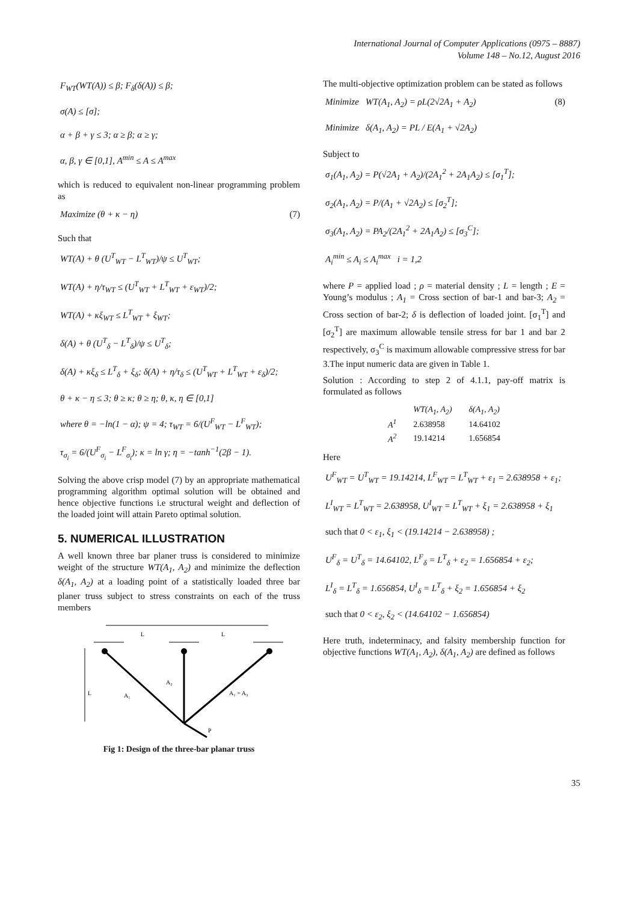International Journal of Computer Applications (0975 – 8887)
Volume 148 – No.12, August 2016
F<sub>WT</sub>(WT(A)) ≤ β; F<sub>δ</sub>(δ(A)) ≤ β;
σ(A) ≤ [σ];
α + β + γ ≤ 3; α ≥ β; α ≥ γ;
α, β, γ ∈ [0,1], A<sup>min</sup> ≤ A ≤ A<sup>max</sup>
which is reduced to equivalent non-linear programming problem as
Maximize (θ + κ − η) (7)
Such that
WT(A) + θ (U<sup>T</sup><sub>WT</sub> − L<sup>T</sup><sub>WT</sub>)/ψ ≤ U<sup>T</sup><sub>WT</sub>;
WT(A) + η/τ<sub>WT</sub> ≤ (U<sup>T</sup><sub>WT</sub> + L<sup>T</sup><sub>WT</sub> + ε<sub>WT</sub>)/2;
WT(A) + κξ<sub>WT</sub> ≤ L<sup>T</sup><sub>WT</sub> + ξ<sub>WT</sub>;
δ(A) + θ (U<sup>T</sup><sub>δ</sub> − L<sup>T</sup><sub>δ</sub>)/ψ ≤ U<sup>T</sup><sub>δ</sub>;
δ(A) + κξ<sub>δ</sub> ≤ L<sup>T</sup><sub>δ</sub> + ξ<sub>δ</sub>; δ(A) + η/τ<sub>δ</sub> ≤ (U<sup>T</sup><sub>WT</sub> + L<sup>T</sup><sub>WT</sub> + ε<sub>δ</sub>)/2;
θ + κ − η ≤ 3; θ ≥ κ; θ ≥ η; θ, κ, η ∈ [0,1]
where θ = −ln(1 − α); ψ = 4; τ<sub>WT</sub> = 6/(U<sup>F</sup><sub>WT</sub> − L<sup>F</sup><sub>WT</sub>);
τ<sub>σ<sub>i</sub></sub> = 6/(U<sup>F</sup><sub>σ<sub>i</sub></sub> − L<sup>F</sup><sub>σ<sub>i</sub></sub>); κ = ln γ; η = −tanh<sup>−1</sup>(2β − 1).
Solving the above crisp model (7) by an appropriate mathematical programming algorithm optimal solution will be obtained and hence objective functions i.e structural weight and deflection of the loaded joint will attain Pareto optimal solution.
5. NUMERICAL ILLUSTRATION
A well known three bar planer truss is considered to minimize weight of the structure WT(A<sub>1</sub>, A<sub>2</sub>) and minimize the deflection δ(A<sub>1</sub>, A<sub>2</sub>) at a loading point of a statistically loaded three bar planer truss subject to stress constraints on each of the truss members
L
L
L
A₂
A₁
A₁ = A₃
P
Fig 1: Design of the three-bar planar truss
The multi-objective optimization problem can be stated as follows
Minimize WT(A<sub>1</sub>, A<sub>2</sub>) = ρL(2√2A<sub>1</sub> + A<sub>2</sub>) (8)
Minimize δ(A<sub>1</sub>, A<sub>2</sub>) = PL / E(A<sub>1</sub> + √2A<sub>2</sub>)
Subject to
σ<sub>1</sub>(A<sub>1</sub>, A<sub>2</sub>) = P(√2A<sub>1</sub> + A<sub>2</sub>)/(2A<sub>1</sub><sup>2</sup> + 2A<sub>1</sub>A<sub>2</sub>) ≤ [σ<sub>1</sub><sup>T</sup>];
σ<sub>2</sub>(A<sub>1</sub>, A<sub>2</sub>) = P/(A<sub>1</sub> + √2A<sub>2</sub>) ≤ [σ<sub>2</sub><sup>T</sup>];
σ<sub>3</sub>(A<sub>1</sub>, A<sub>2</sub>) = PA<sub>2</sub>/(2A<sub>1</sub><sup>2</sup> + 2A<sub>1</sub>A<sub>2</sub>) ≤ [σ<sub>3</sub><sup>C</sup>];
A<sub>i</sub><sup>min</sup> ≤ A<sub>i</sub> ≤ A<sub>i</sub><sup>max</sup> i = 1,2
where P = applied load ; ρ = material density ; L = length ; E = Young’s modulus ; A<sub>1</sub> = Cross section of bar-1 and bar-3; A<sub>2</sub> = Cross section of bar-2; δ is deflection of loaded joint. [σ<sub>1</sub><sup>T</sup>] and [σ<sub>2</sub><sup>T</sup>] are maximum allowable tensile stress for bar 1 and bar 2 respectively, σ<sub>3</sub><sup>C</sup> is maximum allowable compressive stress for bar 3.The input numeric data are given in Table 1.
Solution : According to step 2 of 4.1.1, pay-off matrix is formulated as follows
| | WT(A<sub>1</sub>, A<sub>2</sub>) | δ(A<sub>1</sub>, A<sub>2</sub>) |
| A<sup>1</sup> | 2.638958 | 14.64102 |
| A<sup>2</sup> | 19.14214 | 1.656854 |
Here
U<sup>F</sup><sub>WT</sub> = U<sup>T</sup><sub>WT</sub> = 19.14214, L<sup>F</sup><sub>WT</sub> = L<sup>T</sup><sub>WT</sub> + ε<sub>1</sub> = 2.638958 + ε<sub>1</sub>;
L<sup>I</sup><sub>WT</sub> = L<sup>T</sup><sub>WT</sub> = 2.638958, U<sup>I</sup><sub>WT</sub> = L<sup>T</sup><sub>WT</sub> + ξ<sub>1</sub> = 2.638958 + ξ<sub>1</sub>
such that 0 < ε<sub>1</sub>, ξ<sub>1</sub> < (19.14214 − 2.638958) ;
U<sup>F</sup><sub>δ</sub> = U<sup>T</sup><sub>δ</sub> = 14.64102, L<sup>F</sup><sub>δ</sub> = L<sup>T</sup><sub>δ</sub> + ε<sub>2</sub> = 1.656854 + ε<sub>2</sub>;
L<sup>I</sup><sub>δ</sub> = L<sup>T</sup><sub>δ</sub> = 1.656854, U<sup>I</sup><sub>δ</sub> = L<sup>T</sup><sub>δ</sub> + ξ<sub>2</sub> = 1.656854 + ξ<sub>2</sub>
such that 0 < ε<sub>2</sub>, ξ<sub>2</sub> < (14.64102 − 1.656854)
Here truth, indeterminacy, and falsity membership function for objective functions WT(A<sub>1</sub>, A<sub>2</sub>), δ(A<sub>1</sub>, A<sub>2</sub>) are defined as follows
35